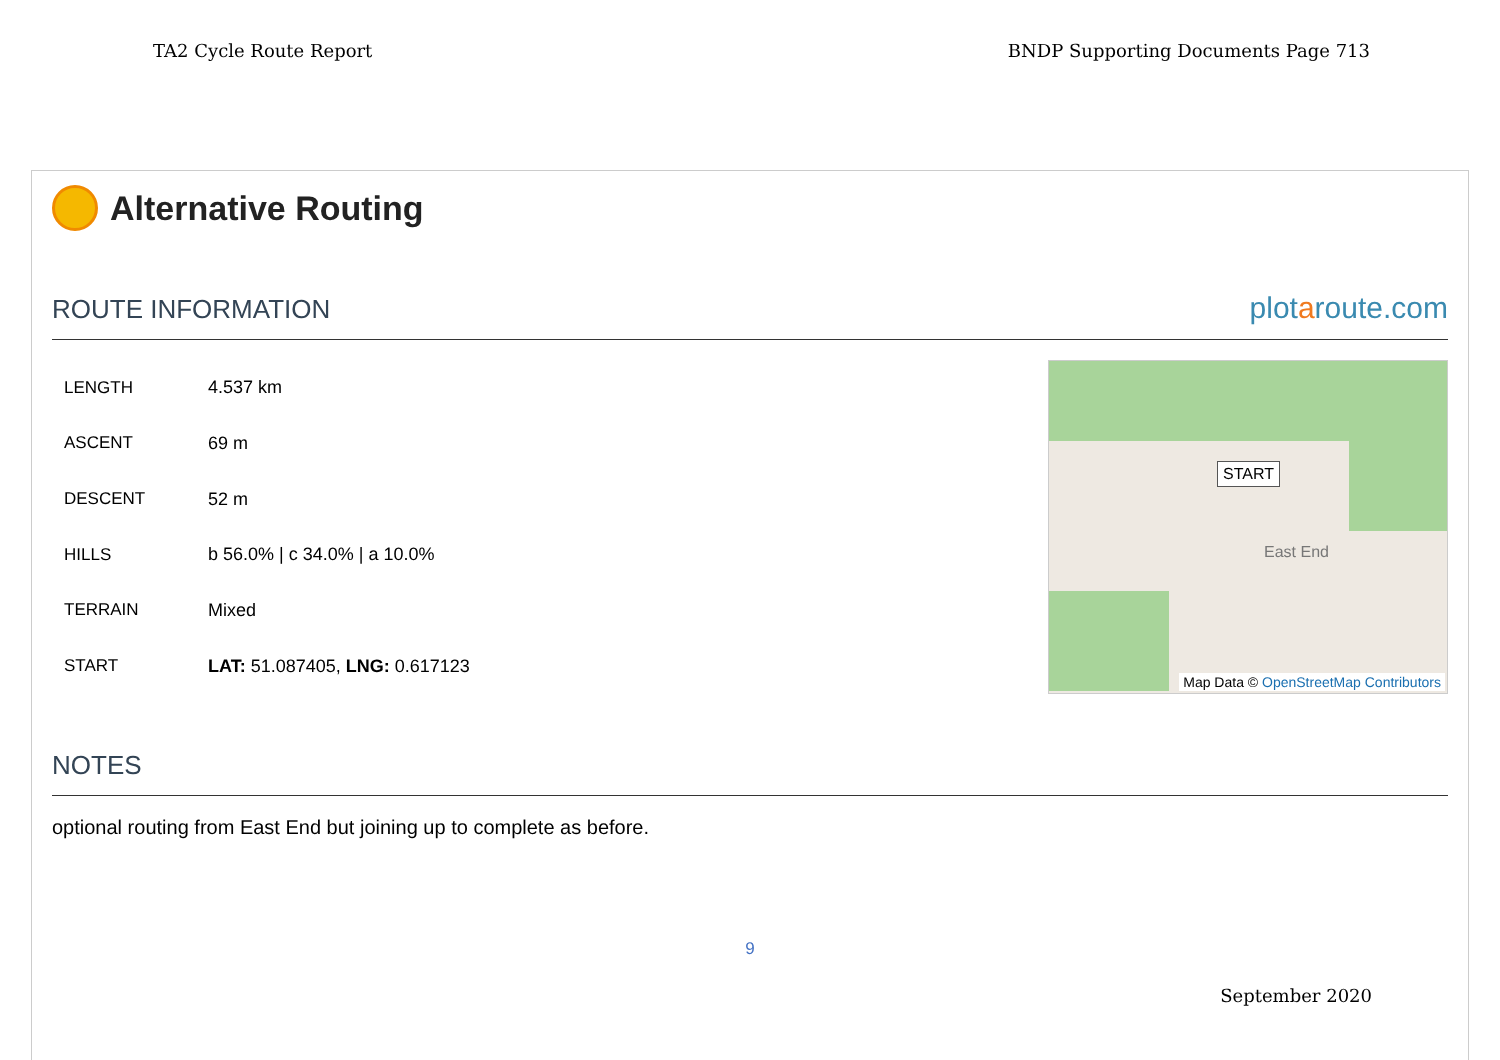TA2 Cycle Route Report BNDP Supporting Documents Page 713
Alternative Routing
ROUTE INFORMATION
plotaroute.com
| LENGTH | 4.537 km |
| ASCENT | 69 m |
| DESCENT | 52 m |
| HILLS | b 56.0% / c 34.0% / a 10.0% |
| TERRAIN | Mixed |
| START | LAT: 51.087405, LNG: 0.617123 |
START
East End
Map Data © OpenStreetMap Contributors
NOTES
optional routing from East End but joining up to complete as before.
9
September 2020